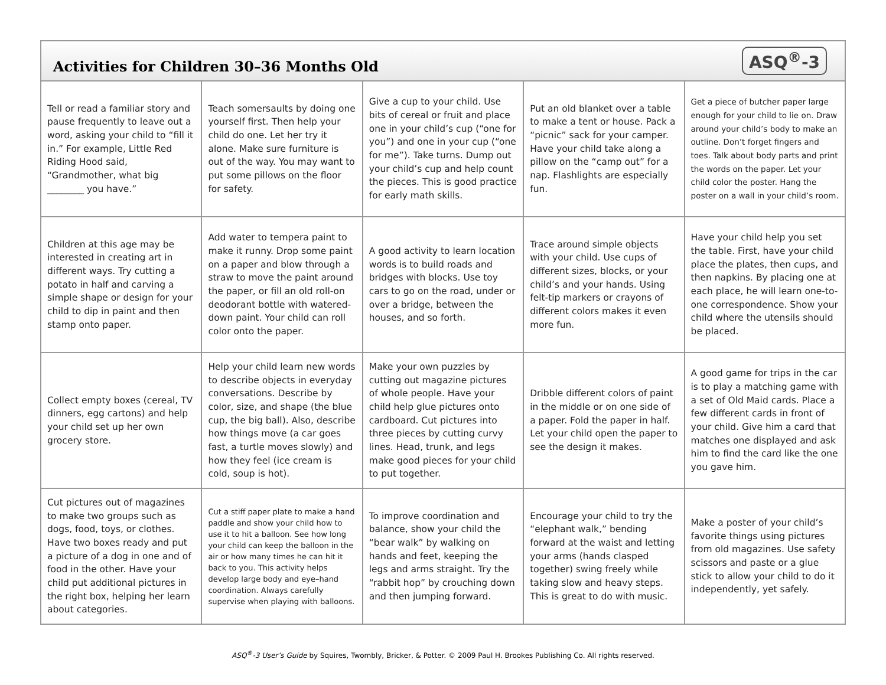Activities for Children 30–36 Months Old
ASQ<sup>®</sup>-3
| Tell or read a familiar story and pause frequently to leave out a word, asking your child to “fill it in.” For example, Little Red Riding Hood said, “Grandmother, what big ________ you have.” | Teach somersaults by doing one yourself first. Then help your child do one. Let her try it alone. Make sure furniture is out of the way. You may want to put some pillows on the floor for safety. | Give a cup to your child. Use bits of cereal or fruit and place one in your child’s cup (“one for you”) and one in your cup (“one for me”). Take turns. Dump out your child’s cup and help count the pieces. This is good practice for early math skills. | Put an old blanket over a table to make a tent or house. Pack a “picnic” sack for your camper. Have your child take along a pillow on the “camp out” for a nap. Flashlights are especially fun. | Get a piece of butcher paper large enough for your child to lie on. Draw around your child’s body to make an outline. Don’t forget fingers and toes. Talk about body parts and print the words on the paper. Let your child color the poster. Hang the poster on a wall in your child’s room. |
| Children at this age may be interested in creating art in different ways. Try cutting a potato in half and carving a simple shape or design for your child to dip in paint and then stamp onto paper. | Add water to tempera paint to make it runny. Drop some paint on a paper and blow through a straw to move the paint around the paper, or fill an old roll-on deodorant bottle with watered-down paint. Your child can roll color onto the paper. | A good activity to learn location words is to build roads and bridges with blocks. Use toy cars to go on the road, under or over a bridge, between the houses, and so forth. | Trace around simple objects with your child. Use cups of different sizes, blocks, or your child’s and your hands. Using felt-tip markers or crayons of different colors makes it even more fun. | Have your child help you set the table. First, have your child place the plates, then cups, and then napkins. By placing one at each place, he will learn one-to-one correspondence. Show your child where the utensils should be placed. |
| Collect empty boxes (cereal, TV dinners, egg cartons) and help your child set up her own grocery store. | Help your child learn new words to describe objects in everyday conversations. Describe by color, size, and shape (the blue cup, the big ball). Also, describe how things move (a car goes fast, a turtle moves slowly) and how they feel (ice cream is cold, soup is hot). | Make your own puzzles by cutting out magazine pictures of whole people. Have your child help glue pictures onto cardboard. Cut pictures into three pieces by cutting curvy lines. Head, trunk, and legs make good pieces for your child to put together. | Dribble different colors of paint in the middle or on one side of a paper. Fold the paper in half. Let your child open the paper to see the design it makes. | A good game for trips in the car is to play a matching game with a set of Old Maid cards. Place a few different cards in front of your child. Give him a card that matches one displayed and ask him to find the card like the one you gave him. |
| Cut pictures out of magazines to make two groups such as dogs, food, toys, or clothes. Have two boxes ready and put a picture of a dog in one and of food in the other. Have your child put additional pictures in the right box, helping her learn about categories. | Cut a stiff paper plate to make a hand paddle and show your child how to use it to hit a balloon. See how long your child can keep the balloon in the air or how many times he can hit it back to you. This activity helps develop large body and eye–hand coordination. Always carefully supervise when playing with balloons. | To improve coordination and balance, show your child the “bear walk” by walking on hands and feet, keeping the legs and arms straight. Try the “rabbit hop” by crouching down and then jumping forward. | Encourage your child to try the “elephant walk,” bending forward at the waist and letting your arms (hands clasped together) swing freely while taking slow and heavy steps. This is great to do with music. | Make a poster of your child’s favorite things using pictures from old magazines. Use safety scissors and paste or a glue stick to allow your child to do it independently, yet safely. |
ASQ<sup>®</sup>-3 User’s Guide by Squires, Twombly, Bricker, & Potter. © 2009 Paul H. Brookes Publishing Co. All rights reserved.